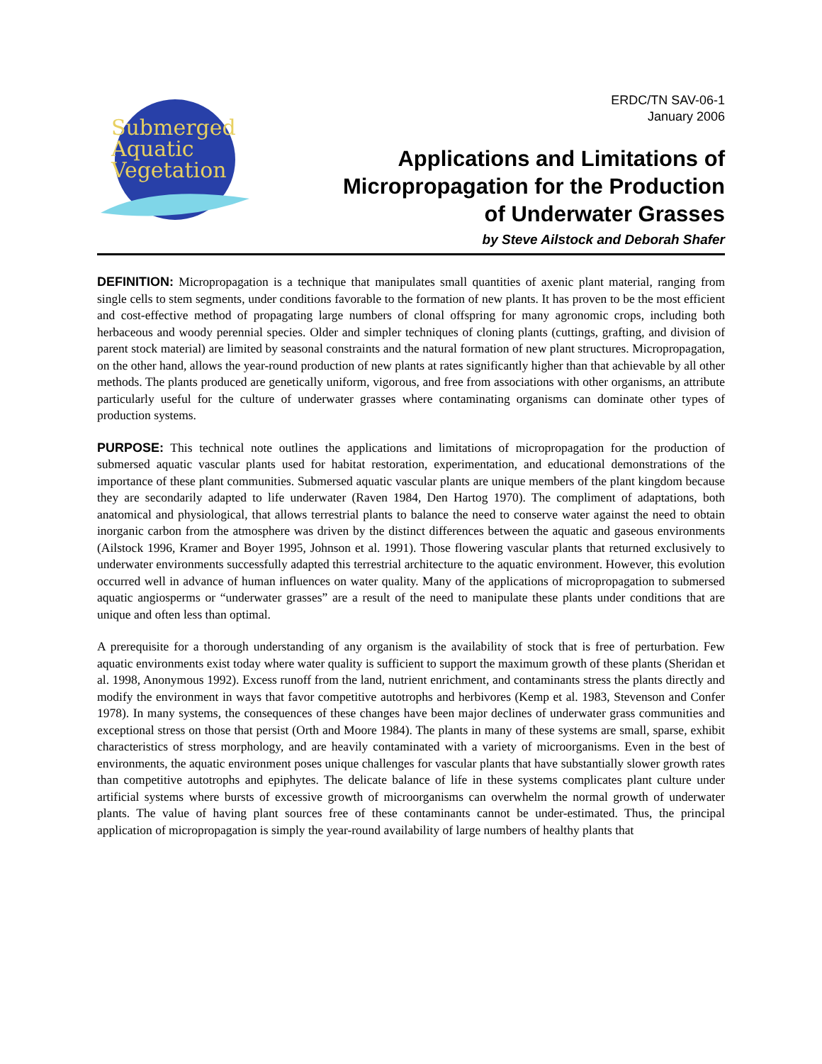Submerged
Aquatic
Vegetation
ERDC/TN SAV-06-1
January 2006
Applications and Limitations of
Micropropagation for the Production
of Underwater Grasses
by Steve Ailstock and Deborah Shafer
DEFINITION: Micropropagation is a technique that manipulates small quantities of axenic plant material, ranging from single cells to stem segments, under conditions favorable to the formation of new plants. It has proven to be the most efficient and cost-effective method of propagating large numbers of clonal offspring for many agronomic crops, including both herbaceous and woody perennial species. Older and simpler techniques of cloning plants (cuttings, grafting, and division of parent stock material) are limited by seasonal constraints and the natural formation of new plant structures. Micropropagation, on the other hand, allows the year-round production of new plants at rates significantly higher than that achievable by all other methods. The plants produced are genetically uniform, vigorous, and free from associations with other organisms, an attribute particularly useful for the culture of underwater grasses where contaminating organisms can dominate other types of production systems.
PURPOSE: This technical note outlines the applications and limitations of micropropagation for the production of submersed aquatic vascular plants used for habitat restoration, experimentation, and educational demonstrations of the importance of these plant communities. Submersed aquatic vascular plants are unique members of the plant kingdom because they are secondarily adapted to life underwater (Raven 1984, Den Hartog 1970). The compliment of adaptations, both anatomical and physiological, that allows terrestrial plants to balance the need to conserve water against the need to obtain inorganic carbon from the atmosphere was driven by the distinct differences between the aquatic and gaseous environments (Ailstock 1996, Kramer and Boyer 1995, Johnson et al. 1991). Those flowering vascular plants that returned exclusively to underwater environments successfully adapted this terrestrial architecture to the aquatic environment. However, this evolution occurred well in advance of human influences on water quality. Many of the applications of micropropagation to submersed aquatic angiosperms or “underwater grasses” are a result of the need to manipulate these plants under conditions that are unique and often less than optimal.
A prerequisite for a thorough understanding of any organism is the availability of stock that is free of perturbation. Few aquatic environments exist today where water quality is sufficient to support the maximum growth of these plants (Sheridan et al. 1998, Anonymous 1992). Excess runoff from the land, nutrient enrichment, and contaminants stress the plants directly and modify the environment in ways that favor competitive autotrophs and herbivores (Kemp et al. 1983, Stevenson and Confer 1978). In many systems, the consequences of these changes have been major declines of underwater grass communities and exceptional stress on those that persist (Orth and Moore 1984). The plants in many of these systems are small, sparse, exhibit characteristics of stress morphology, and are heavily contaminated with a variety of microorganisms. Even in the best of environments, the aquatic environment poses unique challenges for vascular plants that have substantially slower growth rates than competitive autotrophs and epiphytes. The delicate balance of life in these systems complicates plant culture under artificial systems where bursts of excessive growth of microorganisms can overwhelm the normal growth of underwater plants. The value of having plant sources free of these contaminants cannot be under-estimated. Thus, the principal application of micropropagation is simply the year-round availability of large numbers of healthy plants that